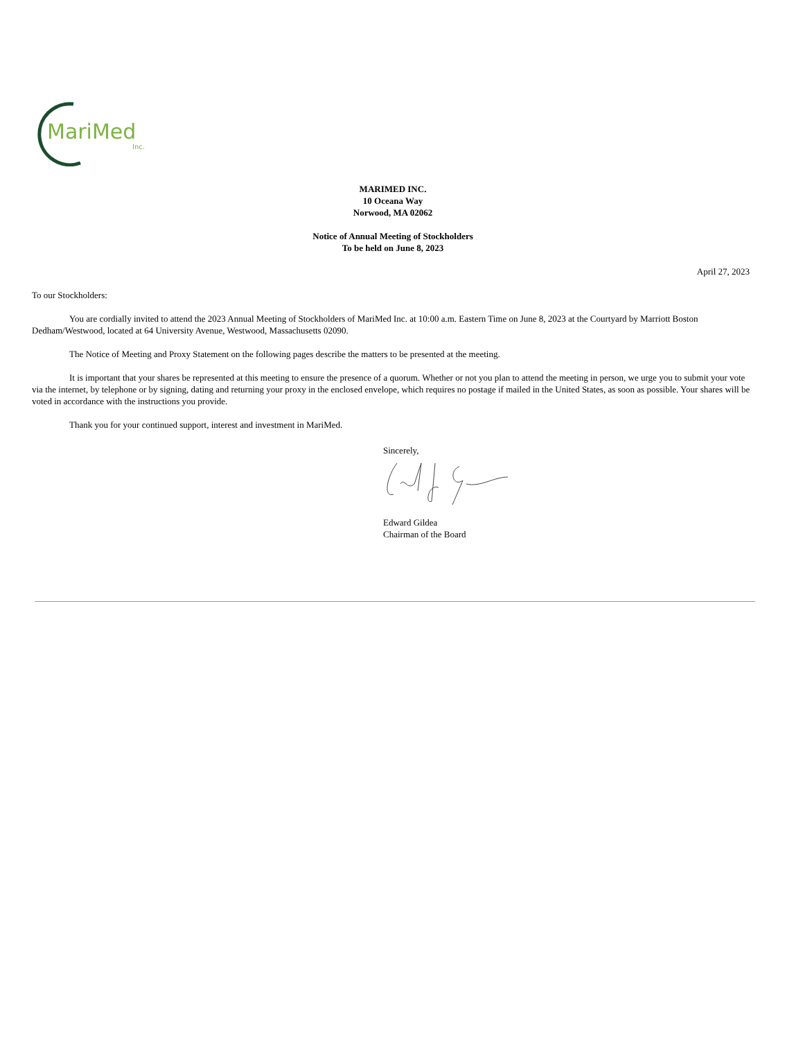MariMed
Inc.
MARIMED INC.
10 Oceana Way
Norwood, MA 02062
Notice of Annual Meeting of Stockholders
To be held on June 8, 2023
April 27, 2023
To our Stockholders:
You are cordially invited to attend the 2023 Annual Meeting of Stockholders of MariMed Inc. at 10:00 a.m. Eastern Time on June 8, 2023 at the Courtyard by Marriott Boston Dedham/Westwood, located at 64 University Avenue, Westwood, Massachusetts 02090.
The Notice of Meeting and Proxy Statement on the following pages describe the matters to be presented at the meeting.
It is important that your shares be represented at this meeting to ensure the presence of a quorum. Whether or not you plan to attend the meeting in person, we urge you to submit your vote via the internet, by telephone or by signing, dating and returning your proxy in the enclosed envelope, which requires no postage if mailed in the United States, as soon as possible. Your shares will be voted in accordance with the instructions you provide.
Thank you for your continued support, interest and investment in MariMed.
Sincerely,
Edward Gildea
Chairman of the Board